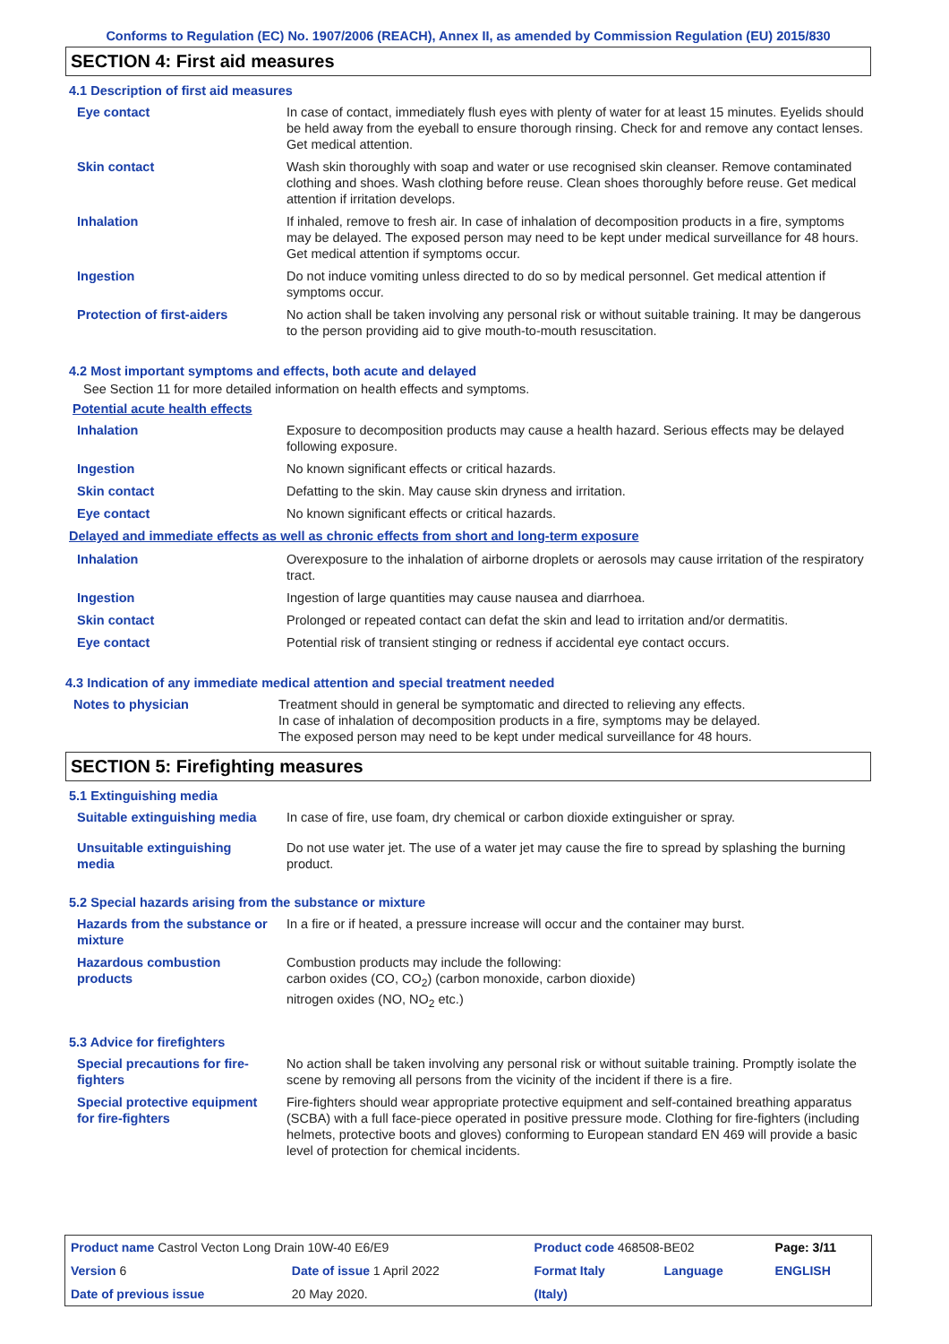Conforms to Regulation (EC) No. 1907/2006 (REACH), Annex II, as amended by Commission Regulation (EU) 2015/830
SECTION 4: First aid measures
4.1 Description of first aid measures
| Eye contact | In case of contact, immediately flush eyes with plenty of water for at least 15 minutes. Eyelids should be held away from the eyeball to ensure thorough rinsing. Check for and remove any contact lenses. Get medical attention. |
| Skin contact | Wash skin thoroughly with soap and water or use recognised skin cleanser. Remove contaminated clothing and shoes. Wash clothing before reuse. Clean shoes thoroughly before reuse. Get medical attention if irritation develops. |
| Inhalation | If inhaled, remove to fresh air. In case of inhalation of decomposition products in a fire, symptoms may be delayed. The exposed person may need to be kept under medical surveillance for 48 hours. Get medical attention if symptoms occur. |
| Ingestion | Do not induce vomiting unless directed to do so by medical personnel. Get medical attention if symptoms occur. |
| Protection of first-aiders | No action shall be taken involving any personal risk or without suitable training. It may be dangerous to the person providing aid to give mouth-to-mouth resuscitation. |
4.2 Most important symptoms and effects, both acute and delayed
See Section 11 for more detailed information on health effects and symptoms.
Potential acute health effects
| Inhalation | Exposure to decomposition products may cause a health hazard. Serious effects may be delayed following exposure. |
| Ingestion | No known significant effects or critical hazards. |
| Skin contact | Defatting to the skin. May cause skin dryness and irritation. |
| Eye contact | No known significant effects or critical hazards. |
Delayed and immediate effects as well as chronic effects from short and long-term exposure
| Inhalation | Overexposure to the inhalation of airborne droplets or aerosols may cause irritation of the respiratory tract. |
| Ingestion | Ingestion of large quantities may cause nausea and diarrhoea. |
| Skin contact | Prolonged or repeated contact can defat the skin and lead to irritation and/or dermatitis. |
| Eye contact | Potential risk of transient stinging or redness if accidental eye contact occurs. |
4.3 Indication of any immediate medical attention and special treatment needed
| Notes to physician | Treatment should in general be symptomatic and directed to relieving any effects. In case of inhalation of decomposition products in a fire, symptoms may be delayed. The exposed person may need to be kept under medical surveillance for 48 hours. |
SECTION 5: Firefighting measures
5.1 Extinguishing media
| Suitable extinguishing media | In case of fire, use foam, dry chemical or carbon dioxide extinguisher or spray. |
| Unsuitable extinguishing media | Do not use water jet. The use of a water jet may cause the fire to spread by splashing the burning product. |
5.2 Special hazards arising from the substance or mixture
| Hazards from the substance or mixture | In a fire or if heated, a pressure increase will occur and the container may burst. |
| Hazardous combustion products | Combustion products may include the following: carbon oxides (CO, CO<sub>2</sub>) (carbon monoxide, carbon dioxide) nitrogen oxides (NO, NO<sub>2</sub> etc.) |
5.3 Advice for firefighters
| Special precautions for fire-fighters | No action shall be taken involving any personal risk or without suitable training. Promptly isolate the scene by removing all persons from the vicinity of the incident if there is a fire. |
| Special protective equipment for fire-fighters | Fire-fighters should wear appropriate protective equipment and self-contained breathing apparatus (SCBA) with a full face-piece operated in positive pressure mode. Clothing for fire-fighters (including helmets, protective boots and gloves) conforming to European standard EN 469 will provide a basic level of protection for chemical incidents. |
| Product name Castrol Vecton Long Drain 10W-40 E6/E9 | | Product code 468508-BE02 | | Page: 3/11 |
| Version 6 | Date of issue 1 April 2022 | Format Italy | Language | ENGLISH |
| Date of previous issue | 20 May 2020. | (Italy) | | |